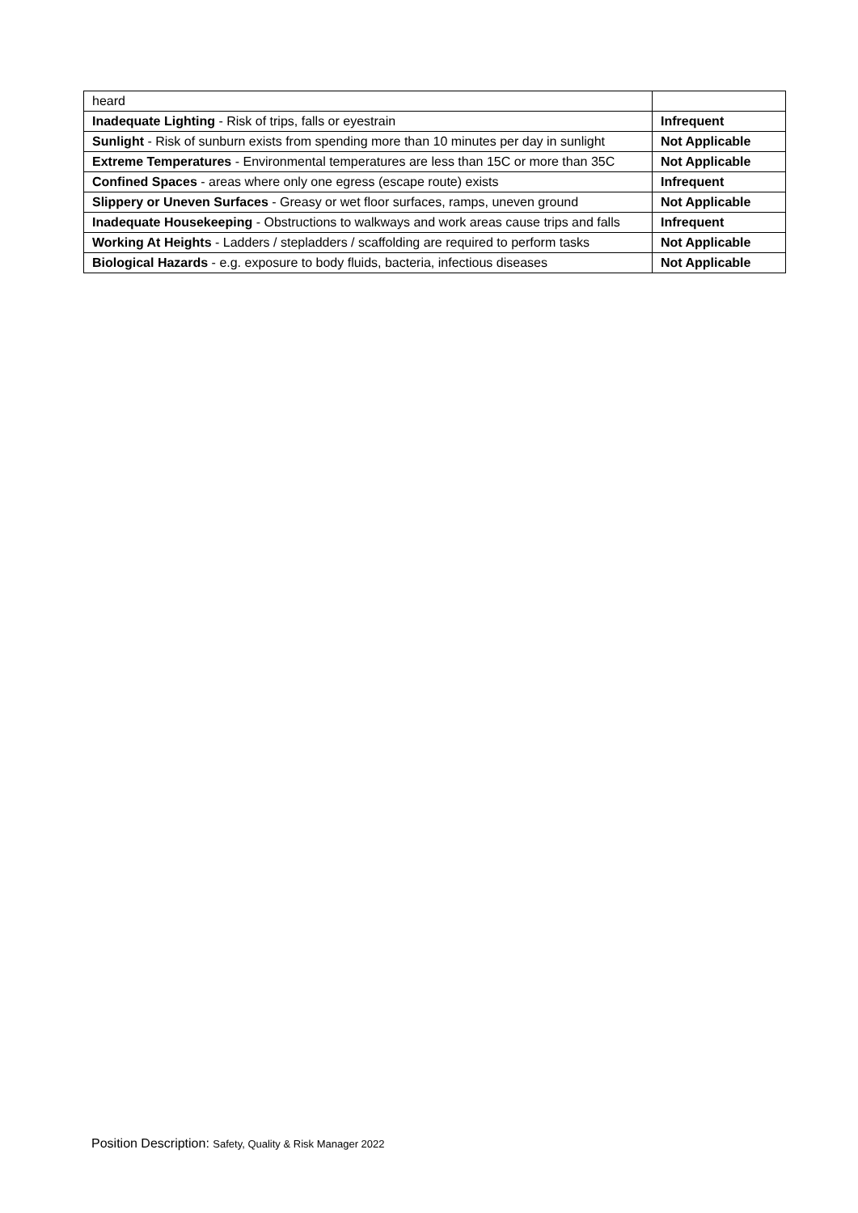| heard | |
| Inadequate Lighting - Risk of trips, falls or eyestrain | Infrequent |
| Sunlight - Risk of sunburn exists from spending more than 10 minutes per day in sunlight | Not Applicable |
| Extreme Temperatures - Environmental temperatures are less than 15C or more than 35C | Not Applicable |
| Confined Spaces - areas where only one egress (escape route) exists | Infrequent |
| Slippery or Uneven Surfaces - Greasy or wet floor surfaces, ramps, uneven ground | Not Applicable |
| Inadequate Housekeeping - Obstructions to walkways and work areas cause trips and falls | Infrequent |
| Working At Heights - Ladders / stepladders / scaffolding are required to perform tasks | Not Applicable |
| Biological Hazards - e.g. exposure to body fluids, bacteria, infectious diseases | Not Applicable |
Position Description: Safety, Quality & Risk Manager 2022